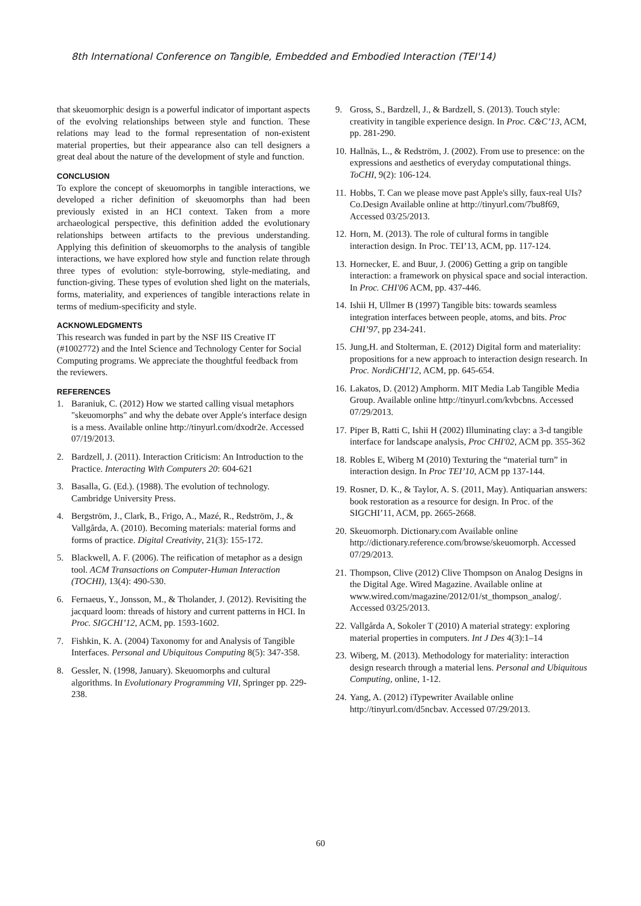8th International Conference on Tangible, Embedded and Embodied Interaction (TEI'14)
that skeuomorphic design is a powerful indicator of important aspects of the evolving relationships between style and function. These relations may lead to the formal representation of non-existent material properties, but their appearance also can tell designers a great deal about the nature of the development of style and function.
CONCLUSION
To explore the concept of skeuomorphs in tangible interactions, we developed a richer definition of skeuomorphs than had been previously existed in an HCI context. Taken from a more archaeological perspective, this definition added the evolutionary relationships between artifacts to the previous understanding. Applying this definition of skeuomorphs to the analysis of tangible interactions, we have explored how style and function relate through three types of evolution: style-borrowing, style-mediating, and function-giving. These types of evolution shed light on the materials, forms, materiality, and experiences of tangible interactions relate in terms of medium-specificity and style.
ACKNOWLEDGMENTS
This research was funded in part by the NSF IIS Creative IT (#1002772) and the Intel Science and Technology Center for Social Computing programs. We appreciate the thoughtful feedback from the reviewers.
REFERENCES
1. Baraniuk, C. (2012) How we started calling visual metaphors "skeuomorphs" and why the debate over Apple's interface design is a mess. Available online http://tinyurl.com/dxodr2e. Accessed 07/19/2013.
2. Bardzell, J. (2011). Interaction Criticism: An Introduction to the Practice. Interacting With Computers 20: 604-621
3. Basalla, G. (Ed.). (1988). The evolution of technology. Cambridge University Press.
4. Bergström, J., Clark, B., Frigo, A., Mazé, R., Redström, J., & Vallgårda, A. (2010). Becoming materials: material forms and forms of practice. Digital Creativity, 21(3): 155-172.
5. Blackwell, A. F. (2006). The reification of metaphor as a design tool. ACM Transactions on Computer-Human Interaction (TOCHI), 13(4): 490-530.
6. Fernaeus, Y., Jonsson, M., & Tholander, J. (2012). Revisiting the jacquard loom: threads of history and current patterns in HCI. In Proc. SIGCHI’12, ACM, pp. 1593-1602.
7. Fishkin, K. A. (2004) Taxonomy for and Analysis of Tangible Interfaces. Personal and Ubiquitous Computing 8(5): 347-358.
8. Gessler, N. (1998, January). Skeuomorphs and cultural algorithms. In Evolutionary Programming VII, Springer pp. 229-238.
9. Gross, S., Bardzell, J., & Bardzell, S. (2013). Touch style: creativity in tangible experience design. In Proc. C&C’13, ACM, pp. 281-290.
10. Hallnäs, L., & Redström, J. (2002). From use to presence: on the expressions and aesthetics of everyday computational things. ToCHI, 9(2): 106-124.
11. Hobbs, T. Can we please move past Apple's silly, faux-real UIs? Co.Design Available online at http://tinyurl.com/7bu8f69, Accessed 03/25/2013.
12. Horn, M. (2013). The role of cultural forms in tangible interaction design. In Proc. TEI’13, ACM, pp. 117-124.
13. Hornecker, E. and Buur, J. (2006) Getting a grip on tangible interaction: a framework on physical space and social interaction. In Proc. CHI'06 ACM, pp. 437-446.
14. Ishii H, Ullmer B (1997) Tangible bits: towards seamless integration interfaces between people, atoms, and bits. Proc CHI’97, pp 234-241.
15. Jung,H. and Stolterman, E. (2012) Digital form and materiality: propositions for a new approach to interaction design research. In Proc. NordiCHI'12, ACM, pp. 645-654.
16. Lakatos, D. (2012) Amphorm. MIT Media Lab Tangible Media Group. Available online http://tinyurl.com/kvbcbns. Accessed 07/29/2013.
17. Piper B, Ratti C, Ishii H (2002) Illuminating clay: a 3-d tangible interface for landscape analysis, Proc CHI'02, ACM pp. 355-362
18. Robles E, Wiberg M (2010) Texturing the “material turn” in interaction design. In Proc TEI’10, ACM pp 137-144.
19. Rosner, D. K., & Taylor, A. S. (2011, May). Antiquarian answers: book restoration as a resource for design. In Proc. of the SIGCHI’11, ACM, pp. 2665-2668.
20. Skeuomorph. Dictionary.com Available online http://dictionary.reference.com/browse/skeuomorph. Accessed 07/29/2013.
21. Thompson, Clive (2012) Clive Thompson on Analog Designs in the Digital Age. Wired Magazine. Available online at www.wired.com/magazine/2012/01/st_thompson_analog/. Accessed 03/25/2013.
22. Vallgårda A, Sokoler T (2010) A material strategy: exploring material properties in computers. Int J Des 4(3):1–14
23. Wiberg, M. (2013). Methodology for materiality: interaction design research through a material lens. Personal and Ubiquitous Computing, online, 1-12.
24. Yang, A. (2012) iTypewriter Available online http://tinyurl.com/d5ncbav. Accessed 07/29/2013.
60